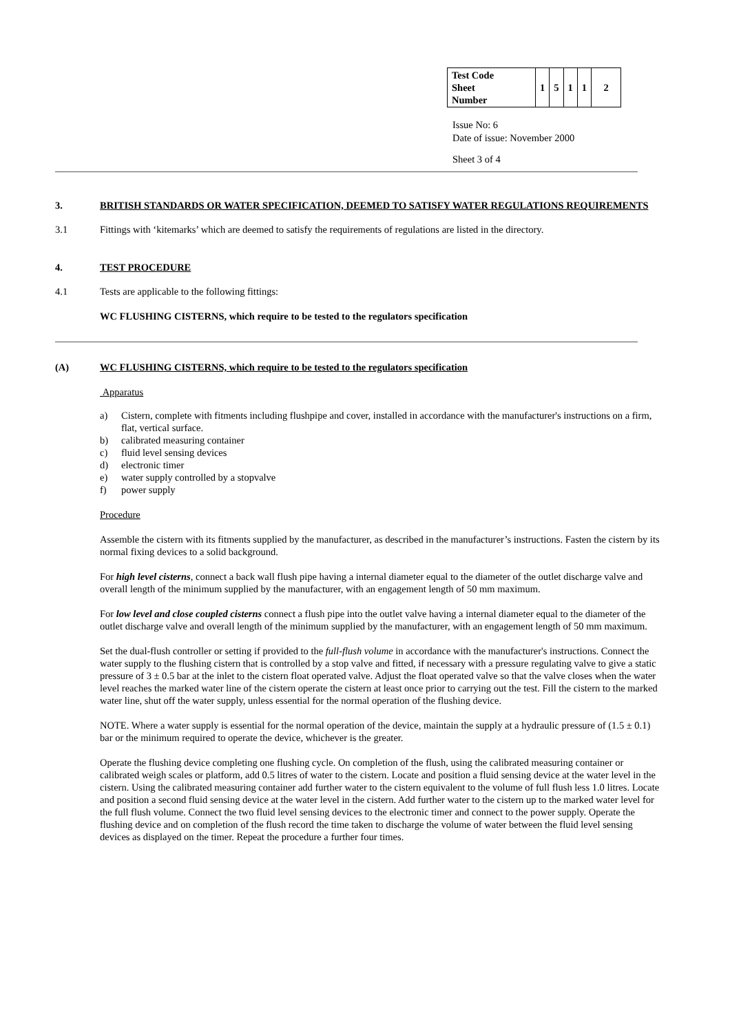| Test Code Sheet Number | 1 | 5 | 1 | 1 | 2 |
Issue No: 6
Date of issue: November 2000
Sheet 3 of 4
3. BRITISH STANDARDS OR WATER SPECIFICATION, DEEMED TO SATISFY WATER REGULATIONS REQUIREMENTS
3.1 Fittings with ‘kitemarks’ which are deemed to satisfy the requirements of regulations are listed in the directory.
4. TEST PROCEDURE
4.1 Tests are applicable to the following fittings:
WC FLUSHING CISTERNS, which require to be tested to the regulators specification
(A) WC FLUSHING CISTERNS, which require to be tested to the regulators specification
Apparatus
a) Cistern, complete with fitments including flushpipe and cover, installed in accordance with the manufacturer's instructions on a firm, flat, vertical surface.
b) calibrated measuring container
c) fluid level sensing devices
d) electronic timer
e) water supply controlled by a stopvalve
f) power supply
Procedure
Assemble the cistern with its fitments supplied by the manufacturer, as described in the manufacturer’s instructions. Fasten the cistern by its normal fixing devices to a solid background.
For high level cisterns, connect a back wall flush pipe having a internal diameter equal to the diameter of the outlet discharge valve and overall length of the minimum supplied by the manufacturer, with an engagement length of 50 mm maximum.
For low level and close coupled cisterns connect a flush pipe into the outlet valve having a internal diameter equal to the diameter of the outlet discharge valve and overall length of the minimum supplied by the manufacturer, with an engagement length of 50 mm maximum.
Set the dual-flush controller or setting if provided to the full-flush volume in accordance with the manufacturer's instructions. Connect the water supply to the flushing cistern that is controlled by a stop valve and fitted, if necessary with a pressure regulating valve to give a static pressure of 3 ± 0.5 bar at the inlet to the cistern float operated valve. Adjust the float operated valve so that the valve closes when the water level reaches the marked water line of the cistern operate the cistern at least once prior to carrying out the test. Fill the cistern to the marked water line, shut off the water supply, unless essential for the normal operation of the flushing device.
NOTE. Where a water supply is essential for the normal operation of the device, maintain the supply at a hydraulic pressure of (1.5 ± 0.1) bar or the minimum required to operate the device, whichever is the greater.
Operate the flushing device completing one flushing cycle. On completion of the flush, using the calibrated measuring container or calibrated weigh scales or platform, add 0.5 litres of water to the cistern. Locate and position a fluid sensing device at the water level in the cistern. Using the calibrated measuring container add further water to the cistern equivalent to the volume of full flush less 1.0 litres. Locate and position a second fluid sensing device at the water level in the cistern. Add further water to the cistern up to the marked water level for the full flush volume. Connect the two fluid level sensing devices to the electronic timer and connect to the power supply. Operate the flushing device and on completion of the flush record the time taken to discharge the volume of water between the fluid level sensing devices as displayed on the timer. Repeat the procedure a further four times.